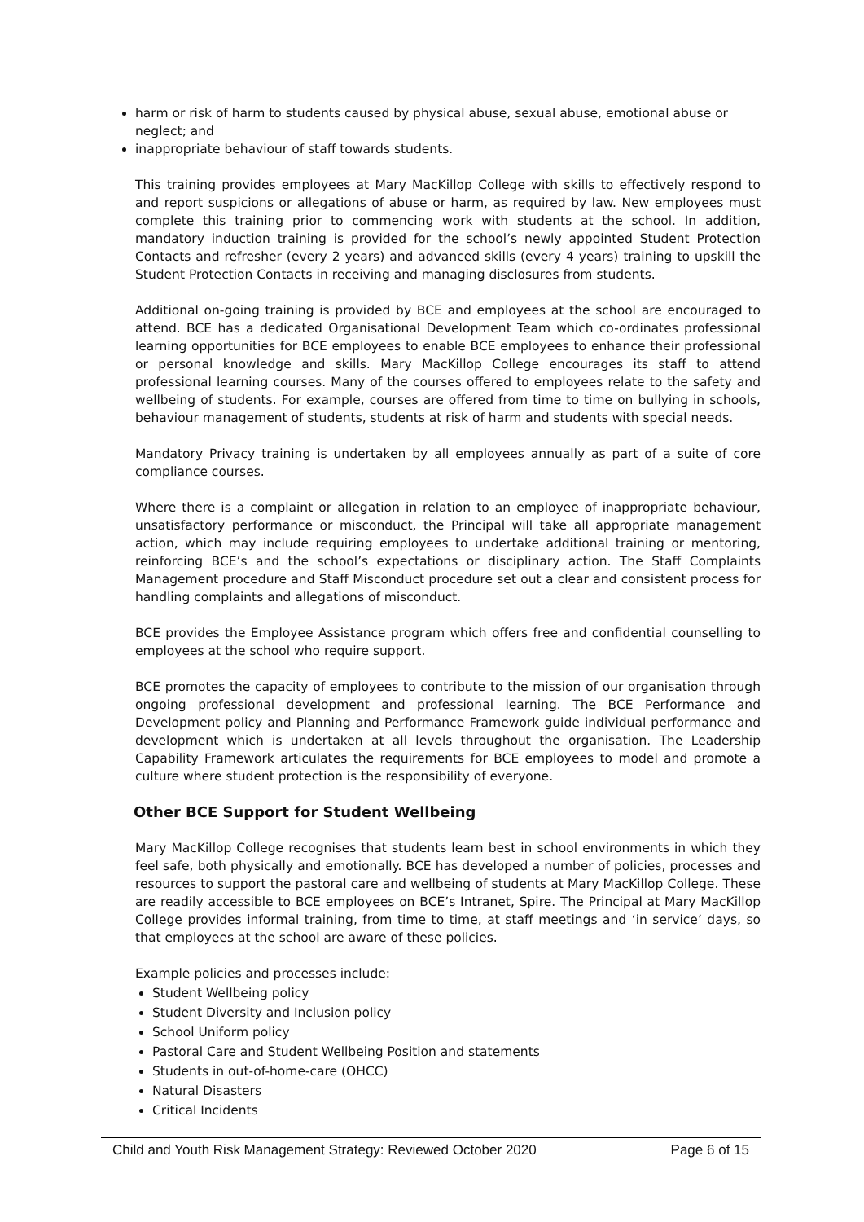harm or risk of harm to students caused by physical abuse, sexual abuse, emotional abuse or neglect; and
inappropriate behaviour of staff towards students.
This training provides employees at Mary MacKillop College with skills to effectively respond to and report suspicions or allegations of abuse or harm, as required by law. New employees must complete this training prior to commencing work with students at the school. In addition, mandatory induction training is provided for the school’s newly appointed Student Protection Contacts and refresher (every 2 years) and advanced skills (every 4 years) training to upskill the Student Protection Contacts in receiving and managing disclosures from students.
Additional on-going training is provided by BCE and employees at the school are encouraged to attend. BCE has a dedicated Organisational Development Team which co-ordinates professional learning opportunities for BCE employees to enable BCE employees to enhance their professional or personal knowledge and skills. Mary MacKillop College encourages its staff to attend professional learning courses. Many of the courses offered to employees relate to the safety and wellbeing of students. For example, courses are offered from time to time on bullying in schools, behaviour management of students, students at risk of harm and students with special needs.
Mandatory Privacy training is undertaken by all employees annually as part of a suite of core compliance courses.
Where there is a complaint or allegation in relation to an employee of inappropriate behaviour, unsatisfactory performance or misconduct, the Principal will take all appropriate management action, which may include requiring employees to undertake additional training or mentoring, reinforcing BCE’s and the school’s expectations or disciplinary action. The Staff Complaints Management procedure and Staff Misconduct procedure set out a clear and consistent process for handling complaints and allegations of misconduct.
BCE provides the Employee Assistance program which offers free and confidential counselling to employees at the school who require support.
BCE promotes the capacity of employees to contribute to the mission of our organisation through ongoing professional development and professional learning. The BCE Performance and Development policy and Planning and Performance Framework guide individual performance and development which is undertaken at all levels throughout the organisation. The Leadership Capability Framework articulates the requirements for BCE employees to model and promote a culture where student protection is the responsibility of everyone.
Other BCE Support for Student Wellbeing
Mary MacKillop College recognises that students learn best in school environments in which they feel safe, both physically and emotionally. BCE has developed a number of policies, processes and resources to support the pastoral care and wellbeing of students at Mary MacKillop College. These are readily accessible to BCE employees on BCE’s Intranet, Spire. The Principal at Mary MacKillop College provides informal training, from time to time, at staff meetings and ‘in service’ days, so that employees at the school are aware of these policies.
Example policies and processes include:
Student Wellbeing policy
Student Diversity and Inclusion policy
School Uniform policy
Pastoral Care and Student Wellbeing Position and statements
Students in out-of-home-care (OHCC)
Natural Disasters
Critical Incidents
Child and Youth Risk Management Strategy: Reviewed October 2020 Page 6 of 15